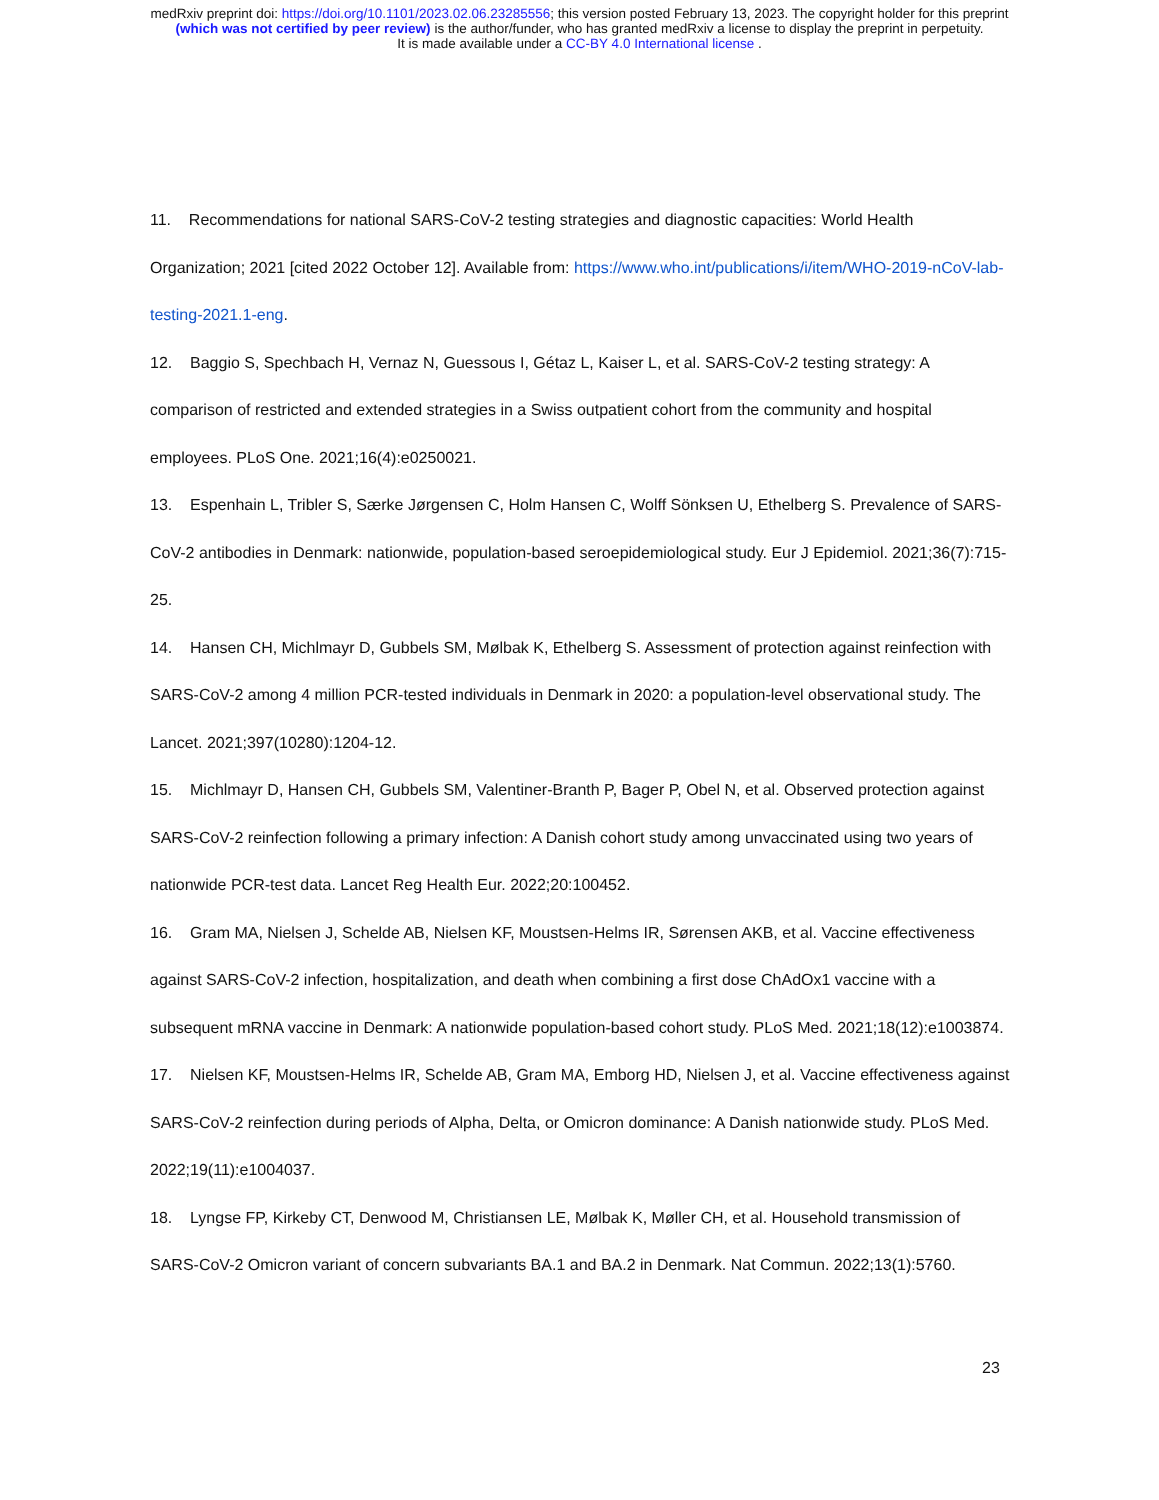medRxiv preprint doi: https://doi.org/10.1101/2023.02.06.23285556; this version posted February 13, 2023. The copyright holder for this preprint
(which was not certified by peer review) is the author/funder, who has granted medRxiv a license to display the preprint in perpetuity.
It is made available under a CC-BY 4.0 International license .
11. Recommendations for national SARS-CoV-2 testing strategies and diagnostic capacities: World Health Organization; 2021 [cited 2022 October 12]. Available from: https://www.who.int/publications/i/item/WHO-2019-nCoV-lab-testing-2021.1-eng.
12. Baggio S, Spechbach H, Vernaz N, Guessous I, Gétaz L, Kaiser L, et al. SARS-CoV-2 testing strategy: A comparison of restricted and extended strategies in a Swiss outpatient cohort from the community and hospital employees. PLoS One. 2021;16(4):e0250021.
13. Espenhain L, Tribler S, Særke Jørgensen C, Holm Hansen C, Wolff Sönksen U, Ethelberg S. Prevalence of SARS-CoV-2 antibodies in Denmark: nationwide, population-based seroepidemiological study. Eur J Epidemiol. 2021;36(7):715-25.
14. Hansen CH, Michlmayr D, Gubbels SM, Mølbak K, Ethelberg S. Assessment of protection against reinfection with SARS-CoV-2 among 4 million PCR-tested individuals in Denmark in 2020: a population-level observational study. The Lancet. 2021;397(10280):1204-12.
15. Michlmayr D, Hansen CH, Gubbels SM, Valentiner-Branth P, Bager P, Obel N, et al. Observed protection against SARS-CoV-2 reinfection following a primary infection: A Danish cohort study among unvaccinated using two years of nationwide PCR-test data. Lancet Reg Health Eur. 2022;20:100452.
16. Gram MA, Nielsen J, Schelde AB, Nielsen KF, Moustsen-Helms IR, Sørensen AKB, et al. Vaccine effectiveness against SARS-CoV-2 infection, hospitalization, and death when combining a first dose ChAdOx1 vaccine with a subsequent mRNA vaccine in Denmark: A nationwide population-based cohort study. PLoS Med. 2021;18(12):e1003874.
17. Nielsen KF, Moustsen-Helms IR, Schelde AB, Gram MA, Emborg HD, Nielsen J, et al. Vaccine effectiveness against SARS-CoV-2 reinfection during periods of Alpha, Delta, or Omicron dominance: A Danish nationwide study. PLoS Med. 2022;19(11):e1004037.
18. Lyngse FP, Kirkeby CT, Denwood M, Christiansen LE, Mølbak K, Møller CH, et al. Household transmission of SARS-CoV-2 Omicron variant of concern subvariants BA.1 and BA.2 in Denmark. Nat Commun. 2022;13(1):5760.
23